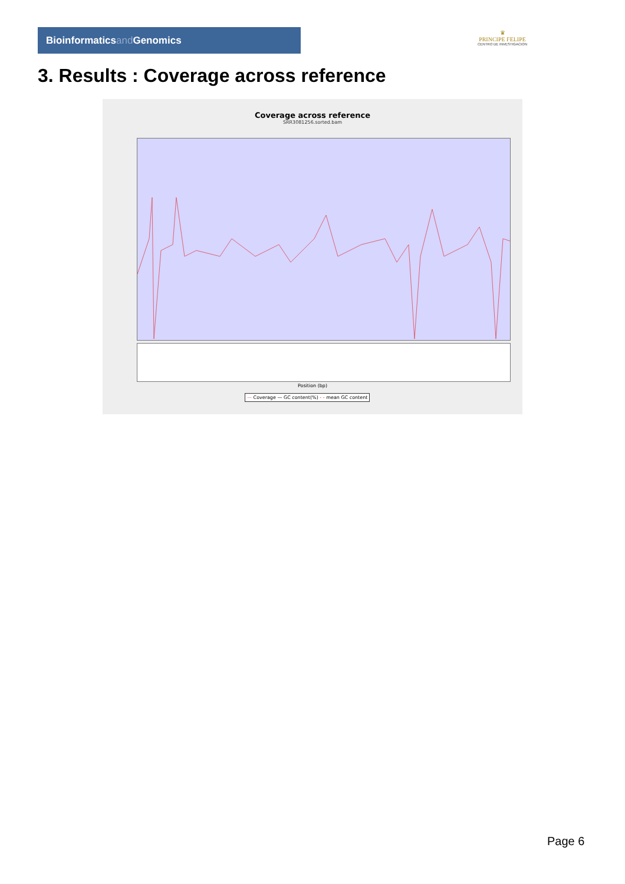Bioinformaticsand Genomics
♛
PRINCIPE FELIPE
CENTRO DE INVESTIGACION
3. Results : Coverage across reference
Coverage across reference
SRR3081256.sorted.bam
Position (bp)
— Coverage — GC content(%) - - mean GC content
Page 6